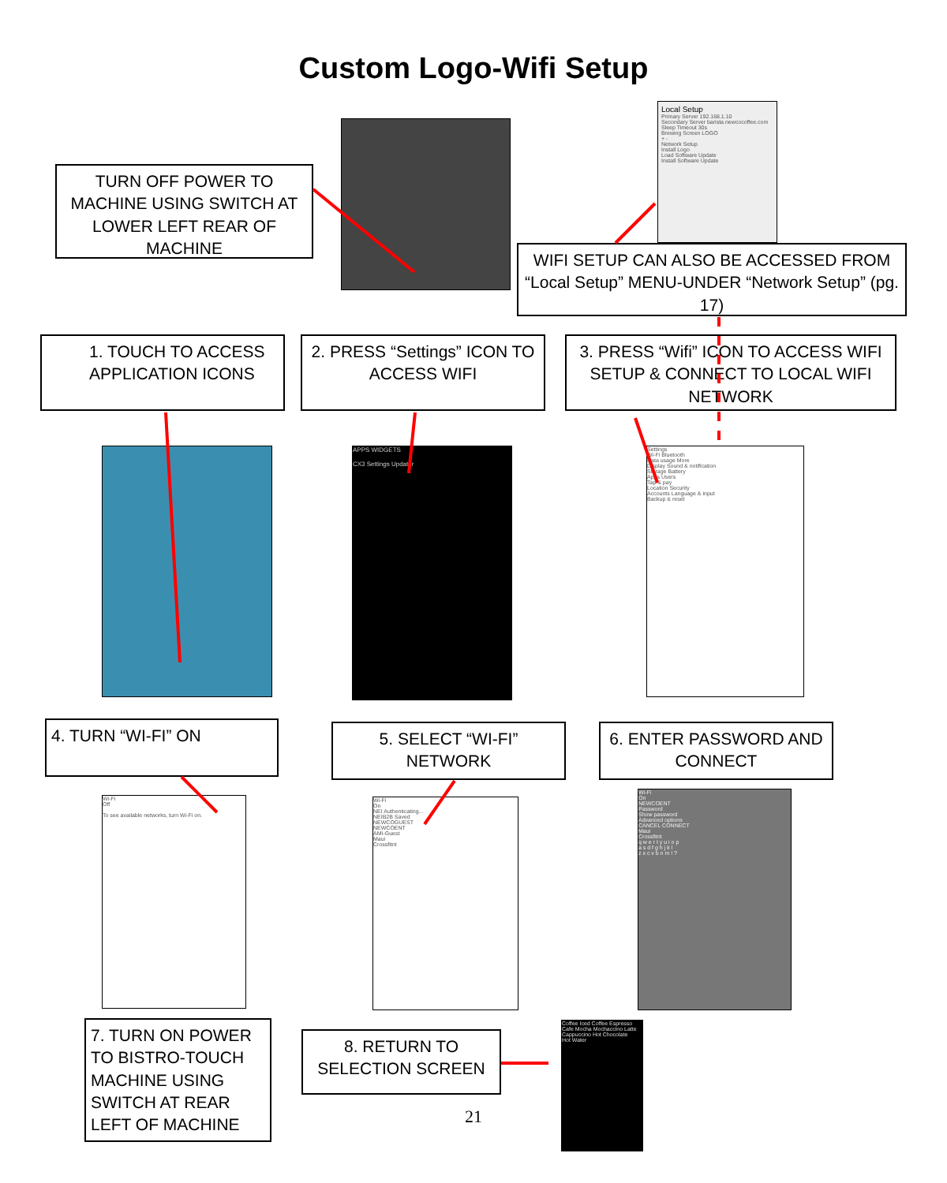Custom Logo-Wifi Setup
TURN OFF POWER TO MACHINE USING SWITCH AT LOWER LEFT REAR OF MACHINE
Local Setup
Primary Server 192.168.1.10
Secondary Server barista.newcocoffee.com
Sleep Timeout 30s
Brewing Screen LOGO
+ -
Network Setup
Install Logo
Load Software Update
Install Software Update
WIFI SETUP CAN ALSO BE ACCESSED FROM “Local Setup” MENU-UNDER “Network Setup” (pg. 17)
1. TOUCH TO ACCESS APPLICATION ICONS
2. PRESS “Settings” ICON TO ACCESS WIFI
3. PRESS “Wifi” ICON TO ACCESS WIFI SETUP & CONNECT TO LOCAL WIFI NETWORK
APPS WIDGETS
CX3 Settings Updater
Settings
Wi-Fi Bluetooth
Data usage More
Display Sound & notification
Storage Battery
Apps Users
Tap & pay
Location Security
Accounts Language & input
Backup & reset
4. TURN “WI-FI” ON
5. SELECT “WI-FI” NETWORK
6. ENTER PASSWORD AND CONNECT
Wi-Fi
Off
To see available networks, turn Wi-Fi on.
Wi-Fi
On
NEI Authenticating...
NEIB2B Saved
NEWCOGUEST
NEWCOENT
AMI-Guest
Maui
Crossfitnt
Wi-Fi
On
NEWCOENT
Password
Show password
Advanced options
CANCEL CONNECT
Maui
Crossfitnt
q w e r t y u i o p
a s d f g h j k l
z x c v b n m ! ?
7. TURN ON POWER TO BISTRO-TOUCH MACHINE USING SWITCH AT REAR LEFT OF MACHINE
8. RETURN TO SELECTION SCREEN
21
Coffee Iced Coffee Espresso
Cafe Mocha Mochaccino Latte
Cappuccino Hot Chocolate
Hot Water